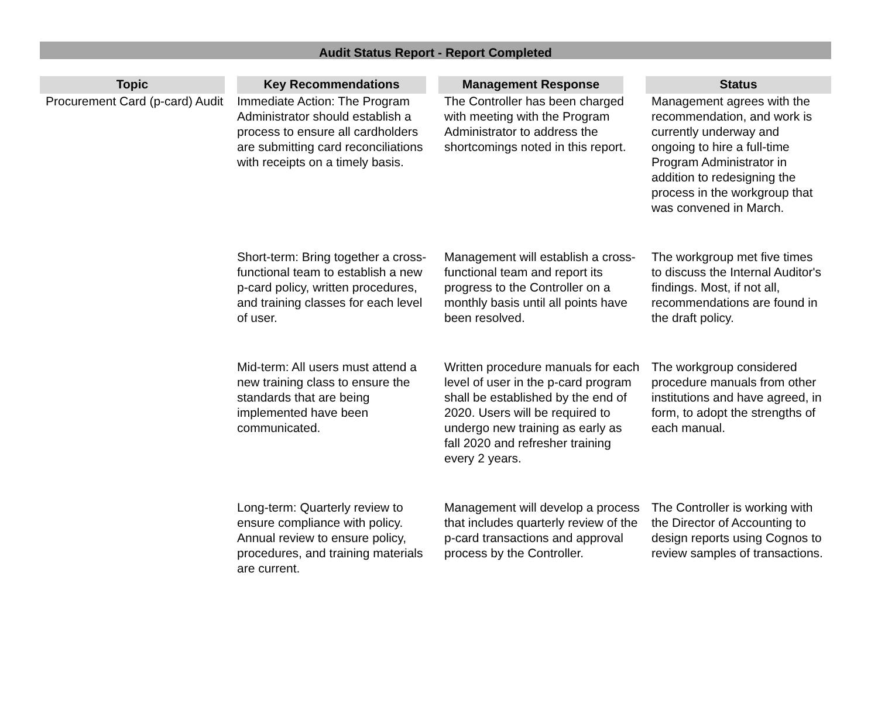Audit Status Report - Report Completed
| Topic | Key Recommendations | Management Response | Status |
| --- | --- | --- | --- |
| Procurement Card (p-card) Audit | Immediate Action: The Program Administrator should establish a process to ensure all cardholders are submitting card reconciliations with receipts on a timely basis. | The Controller has been charged with meeting with the Program Administrator to address the shortcomings noted in this report. | Management agrees with the recommendation, and work is currently underway and ongoing to hire a full-time Program Administrator in addition to redesigning the process in the workgroup that was convened in March. |
| | Short-term: Bring together a cross-functional team to establish a new p-card policy, written procedures, and training classes for each level of user. | Management will establish a cross-functional team and report its progress to the Controller on a monthly basis until all points have been resolved. | The workgroup met five times to discuss the Internal Auditor's findings. Most, if not all, recommendations are found in the draft policy. |
| | Mid-term: All users must attend a new training class to ensure the standards that are being implemented have been communicated. | Written procedure manuals for each level of user in the p-card program shall be established by the end of 2020. Users will be required to undergo new training as early as fall 2020 and refresher training every 2 years. | The workgroup considered procedure manuals from other institutions and have agreed, in form, to adopt the strengths of each manual. |
| | Long-term: Quarterly review to ensure compliance with policy. Annual review to ensure policy, procedures, and training materials are current. | Management will develop a process that includes quarterly review of the p-card transactions and approval process by the Controller. | The Controller is working with the Director of Accounting to design reports using Cognos to review samples of transactions. |